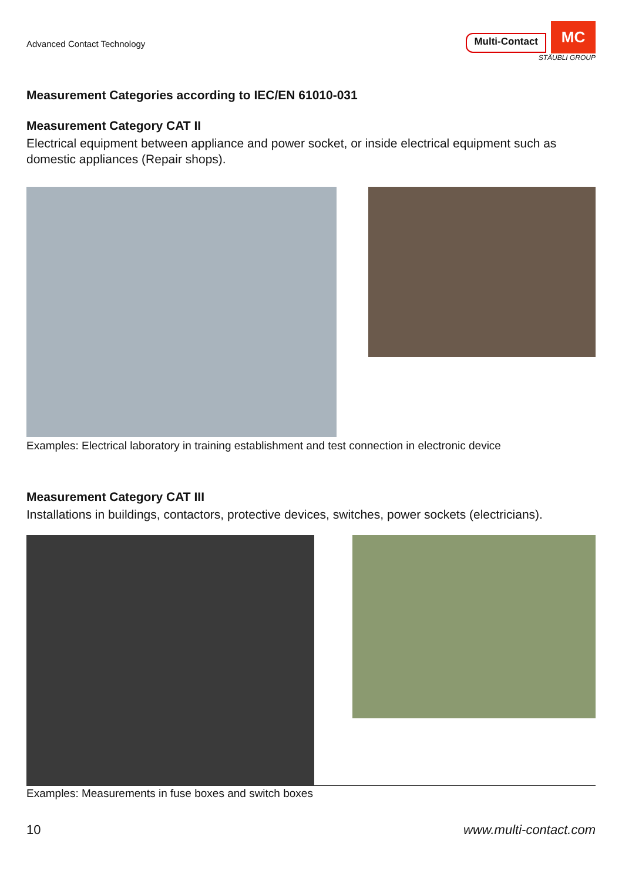Advanced Contact Technology
Multi-Contact
MC
STÄUBLI GROUP
Measurement Categories according to IEC/EN 61010-031
Measurement Category CAT II
Electrical equipment between appliance and power socket, or inside electrical equipment such as domestic appliances (Repair shops).
Examples: Electrical laboratory in training establishment and test connection in electronic device
Measurement Category CAT III
Installations in buildings, contactors, protective devices, switches, power sockets (electricians).
Examples: Measurements in fuse boxes and switch boxes
10 www.multi-contact.com